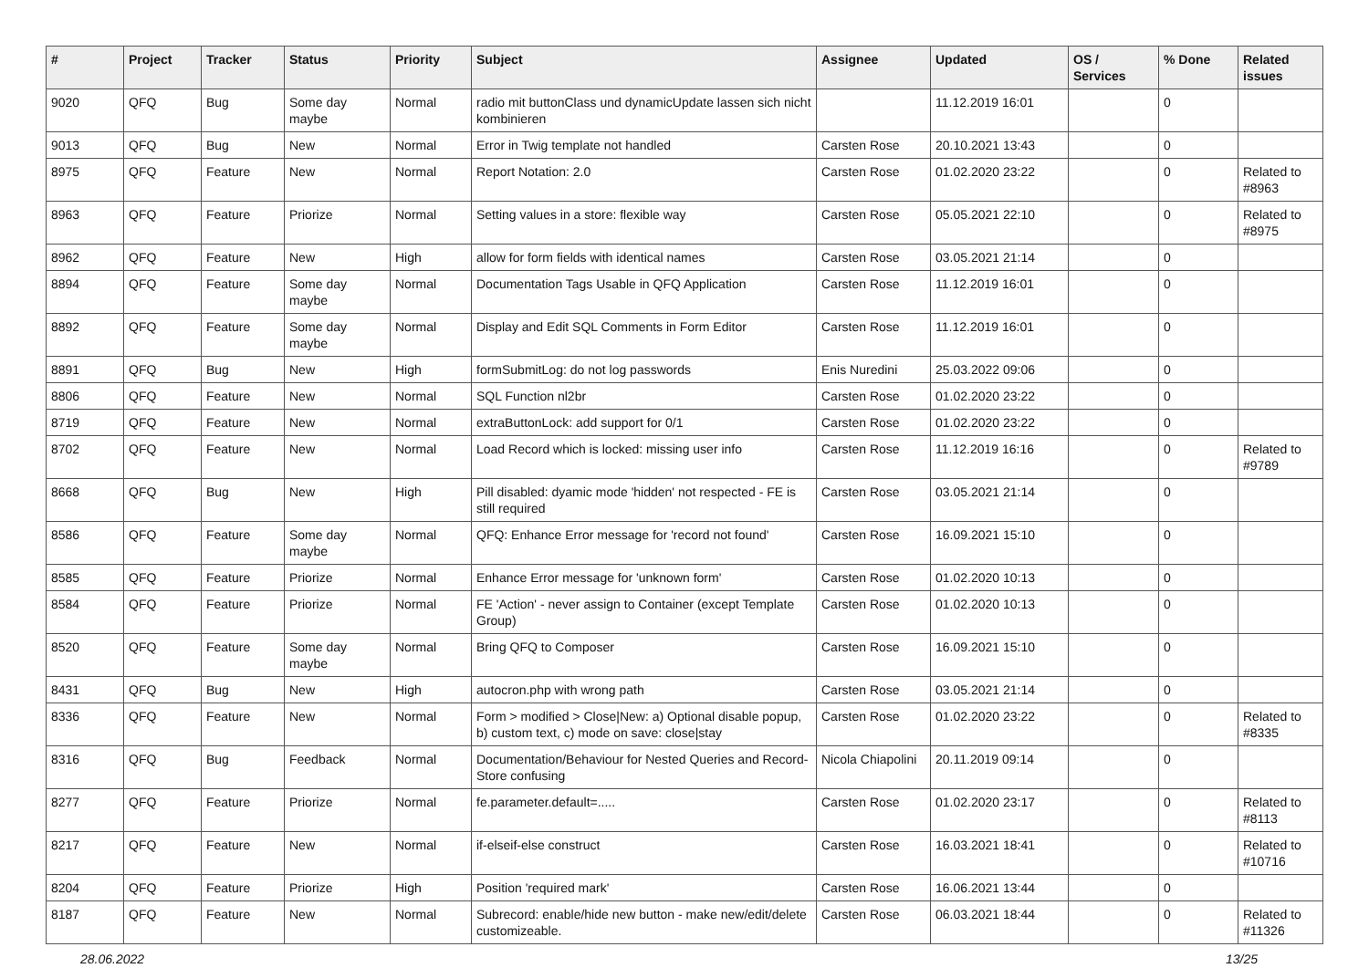| # | Project | Tracker | Status | Priority | Subject | Assignee | Updated | OS / Services | % Done | Related issues |
| --- | --- | --- | --- | --- | --- | --- | --- | --- | --- | --- |
| 9020 | QFQ | Bug | Some day maybe | Normal | radio mit buttonClass und dynamicUpdate lassen sich nicht kombinieren | | 11.12.2019 16:01 | | 0 | |
| 9013 | QFQ | Bug | New | Normal | Error in Twig template not handled | Carsten Rose | 20.10.2021 13:43 | | 0 | |
| 8975 | QFQ | Feature | New | Normal | Report Notation: 2.0 | Carsten Rose | 01.02.2020 23:22 | | 0 | Related to #8963 |
| 8963 | QFQ | Feature | Priorize | Normal | Setting values in a store: flexible way | Carsten Rose | 05.05.2021 22:10 | | 0 | Related to #8975 |
| 8962 | QFQ | Feature | New | High | allow for form fields with identical names | Carsten Rose | 03.05.2021 21:14 | | 0 | |
| 8894 | QFQ | Feature | Some day maybe | Normal | Documentation Tags Usable in QFQ Application | Carsten Rose | 11.12.2019 16:01 | | 0 | |
| 8892 | QFQ | Feature | Some day maybe | Normal | Display and Edit SQL Comments in Form Editor | Carsten Rose | 11.12.2019 16:01 | | 0 | |
| 8891 | QFQ | Bug | New | High | formSubmitLog: do not log passwords | Enis Nuredini | 25.03.2022 09:06 | | 0 | |
| 8806 | QFQ | Feature | New | Normal | SQL Function nl2br | Carsten Rose | 01.02.2020 23:22 | | 0 | |
| 8719 | QFQ | Feature | New | Normal | extraButtonLock: add support for 0/1 | Carsten Rose | 01.02.2020 23:22 | | 0 | |
| 8702 | QFQ | Feature | New | Normal | Load Record which is locked: missing user info | Carsten Rose | 11.12.2019 16:16 | | 0 | Related to #9789 |
| 8668 | QFQ | Bug | New | High | Pill disabled: dyamic mode 'hidden' not respected - FE is still required | Carsten Rose | 03.05.2021 21:14 | | 0 | |
| 8586 | QFQ | Feature | Some day maybe | Normal | QFQ: Enhance Error message for 'record not found' | Carsten Rose | 16.09.2021 15:10 | | 0 | |
| 8585 | QFQ | Feature | Priorize | Normal | Enhance Error message for 'unknown form' | Carsten Rose | 01.02.2020 10:13 | | 0 | |
| 8584 | QFQ | Feature | Priorize | Normal | FE 'Action' - never assign to Container (except Template Group) | Carsten Rose | 01.02.2020 10:13 | | 0 | |
| 8520 | QFQ | Feature | Some day maybe | Normal | Bring QFQ to Composer | Carsten Rose | 16.09.2021 15:10 | | 0 | |
| 8431 | QFQ | Bug | New | High | autocron.php with wrong path | Carsten Rose | 03.05.2021 21:14 | | 0 | |
| 8336 | QFQ | Feature | New | Normal | Form > modified > Close/New: a) Optional disable popup, b) custom text, c) mode on save: close/stay | Carsten Rose | 01.02.2020 23:22 | | 0 | Related to #8335 |
| 8316 | QFQ | Bug | Feedback | Normal | Documentation/Behaviour for Nested Queries and Record-Store confusing | Nicola Chiapolini | 20.11.2019 09:14 | | 0 | |
| 8277 | QFQ | Feature | Priorize | Normal | fe.parameter.default=..... | Carsten Rose | 01.02.2020 23:17 | | 0 | Related to #8113 |
| 8217 | QFQ | Feature | New | Normal | if-elseif-else construct | Carsten Rose | 16.03.2021 18:41 | | 0 | Related to #10716 |
| 8204 | QFQ | Feature | Priorize | High | Position 'required mark' | Carsten Rose | 16.06.2021 13:44 | | 0 | |
| 8187 | QFQ | Feature | New | Normal | Subrecord: enable/hide new button - make new/edit/delete customizeable. | Carsten Rose | 06.03.2021 18:44 | | 0 | Related to #11326 |
28.06.2022 13/25